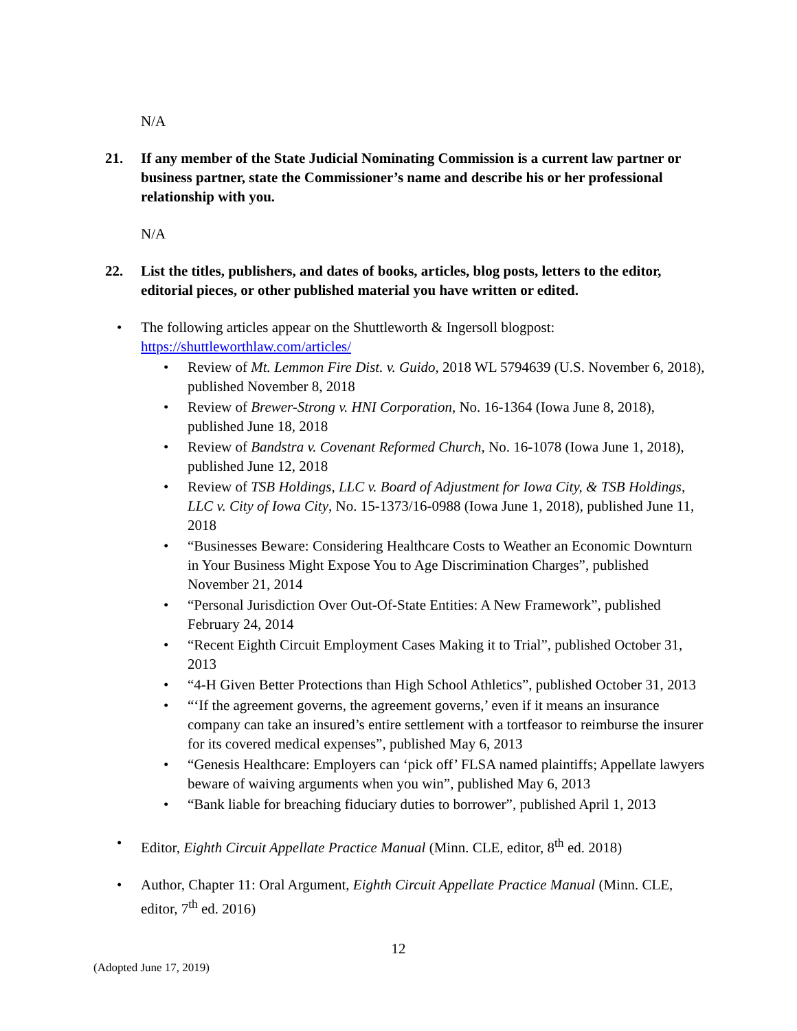N/A
21. If any member of the State Judicial Nominating Commission is a current law partner or business partner, state the Commissioner’s name and describe his or her professional relationship with you.
N/A
22. List the titles, publishers, and dates of books, articles, blog posts, letters to the editor, editorial pieces, or other published material you have written or edited.
• The following articles appear on the Shuttleworth & Ingersoll blogpost: https://shuttleworthlaw.com/articles/
• Review of Mt. Lemmon Fire Dist. v. Guido, 2018 WL 5794639 (U.S. November 6, 2018), published November 8, 2018
• Review of Brewer-Strong v. HNI Corporation, No. 16-1364 (Iowa June 8, 2018), published June 18, 2018
• Review of Bandstra v. Covenant Reformed Church, No. 16-1078 (Iowa June 1, 2018), published June 12, 2018
• Review of TSB Holdings, LLC v. Board of Adjustment for Iowa City, & TSB Holdings, LLC v. City of Iowa City, No. 15-1373/16-0988 (Iowa June 1, 2018), published June 11, 2018
• “Businesses Beware: Considering Healthcare Costs to Weather an Economic Downturn in Your Business Might Expose You to Age Discrimination Charges”, published November 21, 2014
• “Personal Jurisdiction Over Out-Of-State Entities: A New Framework”, published February 24, 2014
• “Recent Eighth Circuit Employment Cases Making it to Trial”, published October 31, 2013
• “4-H Given Better Protections than High School Athletics”, published October 31, 2013
• “‘If the agreement governs, the agreement governs,’ even if it means an insurance company can take an insured’s entire settlement with a tortfeasor to reimburse the insurer for its covered medical expenses”, published May 6, 2013
• “Genesis Healthcare: Employers can ‘pick off’ FLSA named plaintiffs; Appellate lawyers beware of waiving arguments when you win”, published May 6, 2013
• “Bank liable for breaching fiduciary duties to borrower”, published April 1, 2013
• Editor, Eighth Circuit Appellate Practice Manual (Minn. CLE, editor, 8<sup>th</sup> ed. 2018)
• Author, Chapter 11: Oral Argument, Eighth Circuit Appellate Practice Manual (Minn. CLE, editor, 7<sup>th</sup> ed. 2016)
12
(Adopted June 17, 2019)